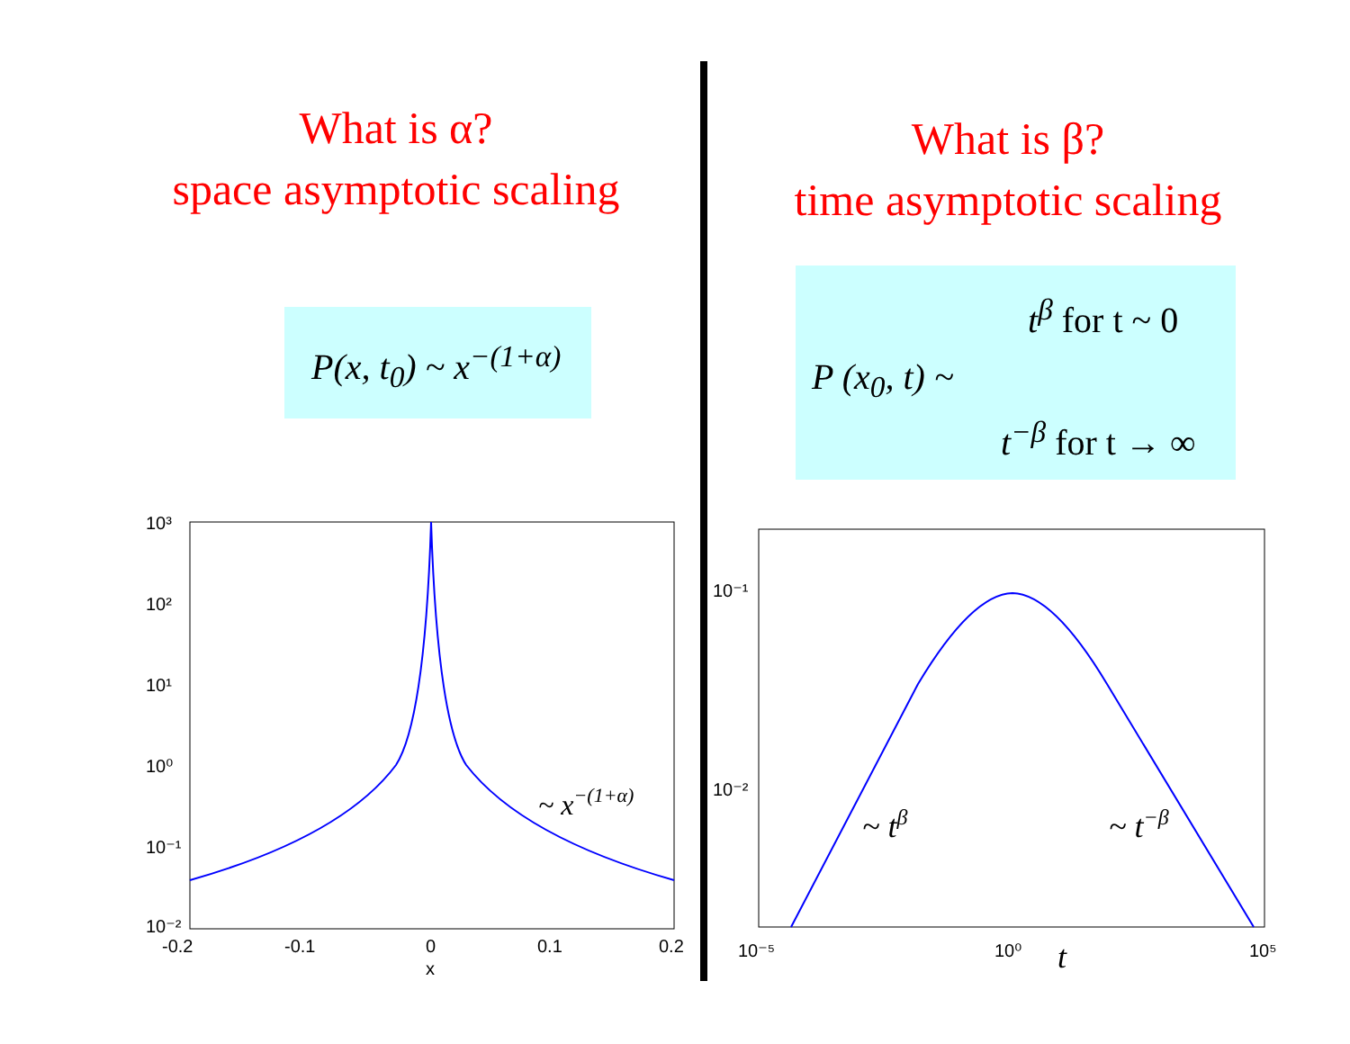What is α?
space asymptotic scaling
What is β?
time asymptotic scaling
P(x, t<sub>0</sub>) ~ x<sup>−(1+α)</sup>
t<sup>β</sup> for t ~ 0
P (x<sub>0</sub>, t) ~
t<sup>−β</sup> for t → ∞
10³
10²
10¹
10⁰
10⁻¹
10⁻²
-0.2
-0.1
0
0.1
0.2
x
~ x−(1+α)
10⁻¹
10⁻²
10⁻⁵
10⁰
10⁵
t
~ tβ
~ t−β